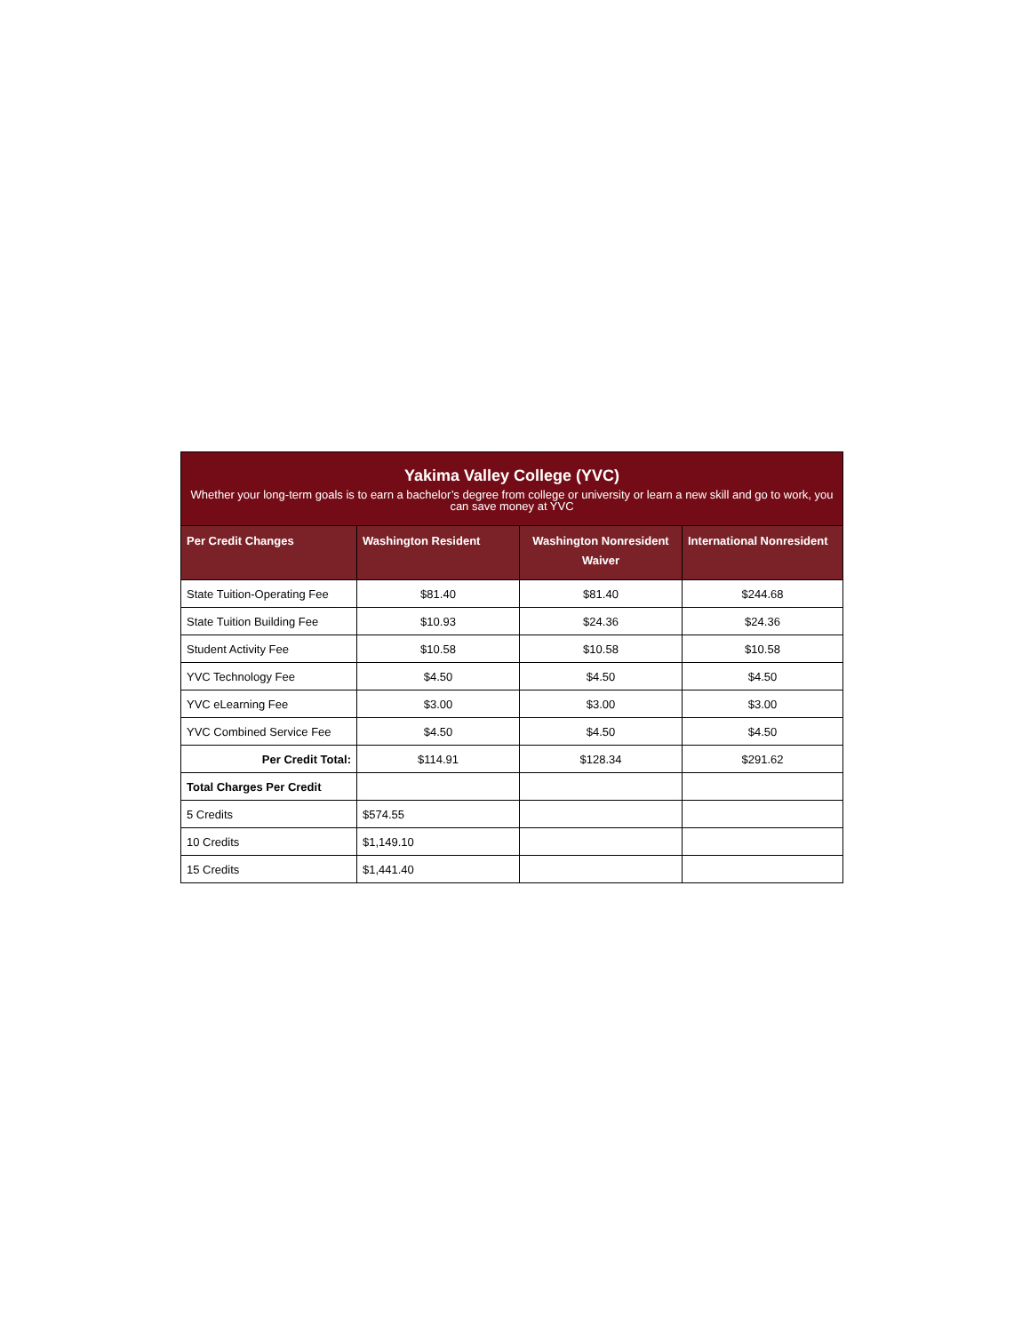| Yakima Valley College (YVC) Whether your long-term goals is to earn a bachelor’s degree from college or university or learn a new skill and go to work, you can save money at YVC | | | |
| --- | --- | --- | --- |
| Per Credit Changes | Washington Resident | Washington Nonresident Waiver | International Nonresident |
| State Tuition-Operating Fee | $81.40 | $81.40 | $244.68 |
| State Tuition Building Fee | $10.93 | $24.36 | $24.36 |
| Student Activity Fee | $10.58 | $10.58 | $10.58 |
| YVC Technology Fee | $4.50 | $4.50 | $4.50 |
| YVC eLearning Fee | $3.00 | $3.00 | $3.00 |
| YVC Combined Service Fee | $4.50 | $4.50 | $4.50 |
| Per Credit Total: | $114.91 | $128.34 | $291.62 |
| Total Charges Per Credit | | | |
| 5 Credits | $574.55 | | |
| 10 Credits | $1,149.10 | | |
| 15 Credits | $1,441.40 | | |